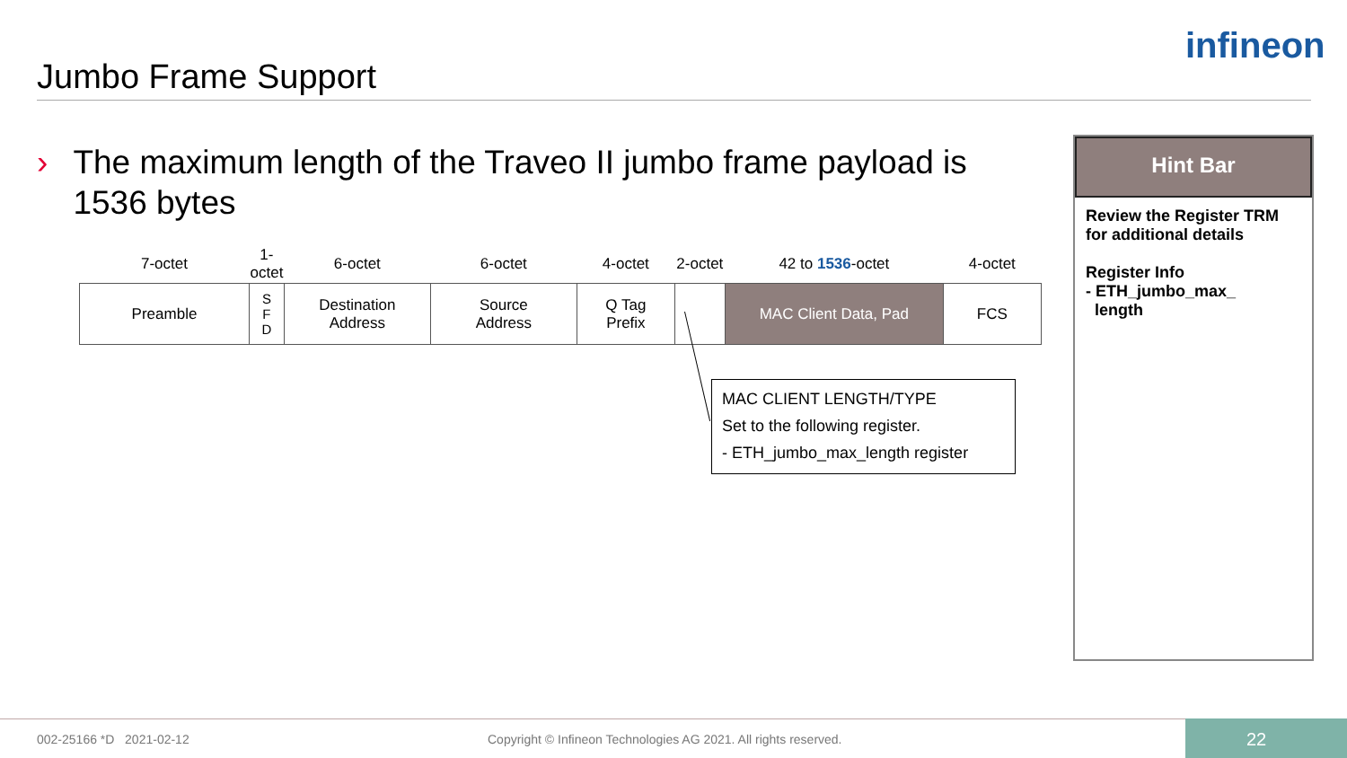Jumbo Frame Support
infineon
› The maximum length of the Traveo II jumbo frame payload is 1536 bytes
| 7-octet | 1-octet | 6-octet | 6-octet | 4-octet | 2-octet | 42 to 1536 -octet | 4-octet |
| --- | --- | --- | --- | --- | --- | --- | --- |
| Preamble | S F D | Destination Address | Source Address | Q Tag Prefix | | MAC Client Data, Pad | FCS |
MAC CLIENT LENGTH/TYPE
Set to the following register.
- ETH_jumbo_max_length register
Hint Bar
Review the Register TRM for additional details
Register Info
- ETH_jumbo_max_
length
002-25166 *D 2021-02-12
Copyright © Infineon Technologies AG 2021. All rights reserved.
22